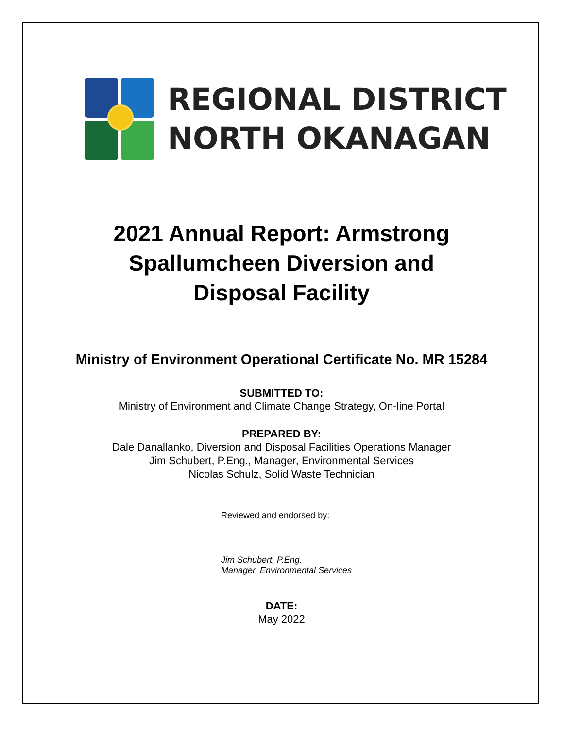REGIONAL DISTRICT
NORTH OKANAGAN
2021 Annual Report: Armstrong
Spallumcheen Diversion and
Disposal Facility
Ministry of Environment Operational Certificate No. MR 15284
SUBMITTED TO:
Ministry of Environment and Climate Change Strategy, On-line Portal
PREPARED BY:
Dale Danallanko, Diversion and Disposal Facilities Operations Manager
Jim Schubert, P.Eng., Manager, Environmental Services
Nicolas Schulz, Solid Waste Technician
Reviewed and endorsed by:
Jim Schubert, P.Eng.
Manager, Environmental Services
DATE:
May 2022